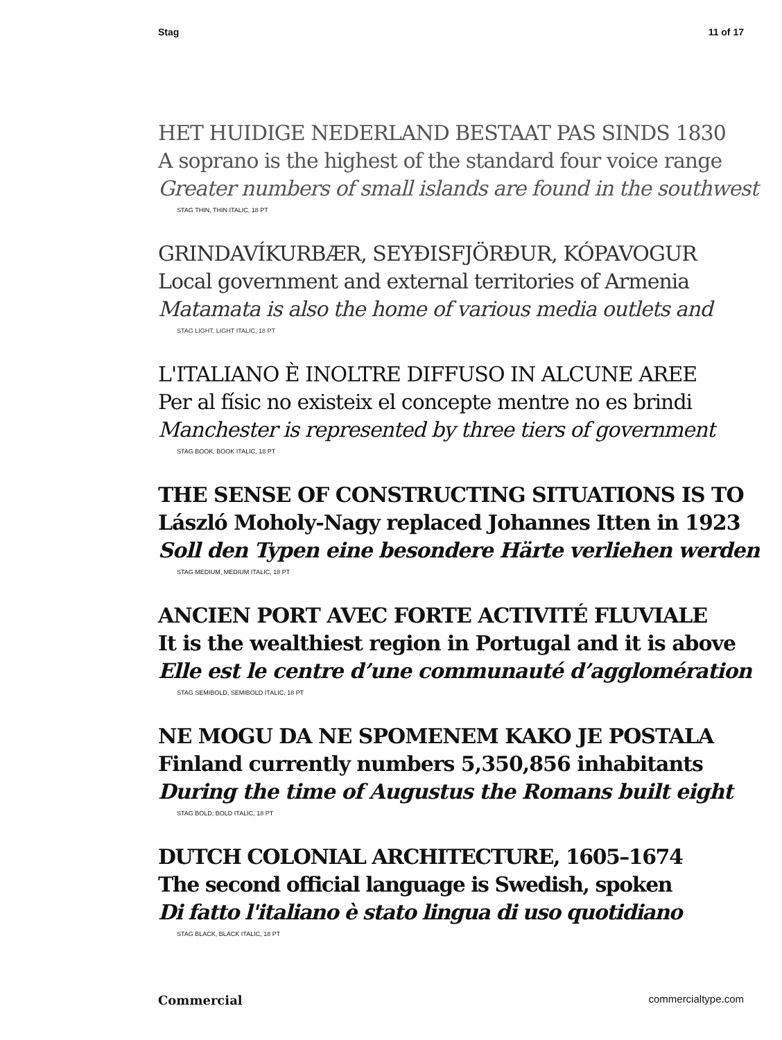Stag 11 of 17
HET HUIDIGE NEDERLAND BESTAAT PAS SINDS 1830
A soprano is the highest of the standard four voice range
Greater numbers of small islands are found in the southwest
STAG THIN, THIN ITALIC, 18 PT
GRINDAVÍKURBÆR, SEYÐISFJÖRÐUR, KÓPAVOGUR
Local government and external territories of Armenia
Matamata is also the home of various media outlets and
STAG LIGHT, LIGHT ITALIC, 18 PT
L'ITALIANO È INOLTRE DIFFUSO IN ALCUNE AREE
Per al físic no existeix el concepte mentre no es brindi
Manchester is represented by three tiers of government
STAG BOOK, BOOK ITALIC, 18 PT
THE SENSE OF CONSTRUCTING SITUATIONS IS TO
László Moholy-Nagy replaced Johannes Itten in 1923
Soll den Typen eine besondere Härte verliehen werden
STAG MEDIUM, MEDIUM ITALIC, 18 PT
ANCIEN PORT AVEC FORTE ACTIVITÉ FLUVIALE
It is the wealthiest region in Portugal and it is above
Elle est le centre d’une communauté d’agglomération
STAG SEMIBOLD, SEMIBOLD ITALIC, 18 PT
NE MOGU DA NE SPOMENEM KAKO JE POSTALA
Finland currently numbers 5,350,856 inhabitants
During the time of Augustus the Romans built eight
STAG BOLD, BOLD ITALIC, 18 PT
DUTCH COLONIAL ARCHITECTURE, 1605–1674
The second official language is Swedish, spoken
Di fatto l'italiano è stato lingua di uso quotidiano
STAG BLACK, BLACK ITALIC, 18 PT
Commercial commercialtype.com